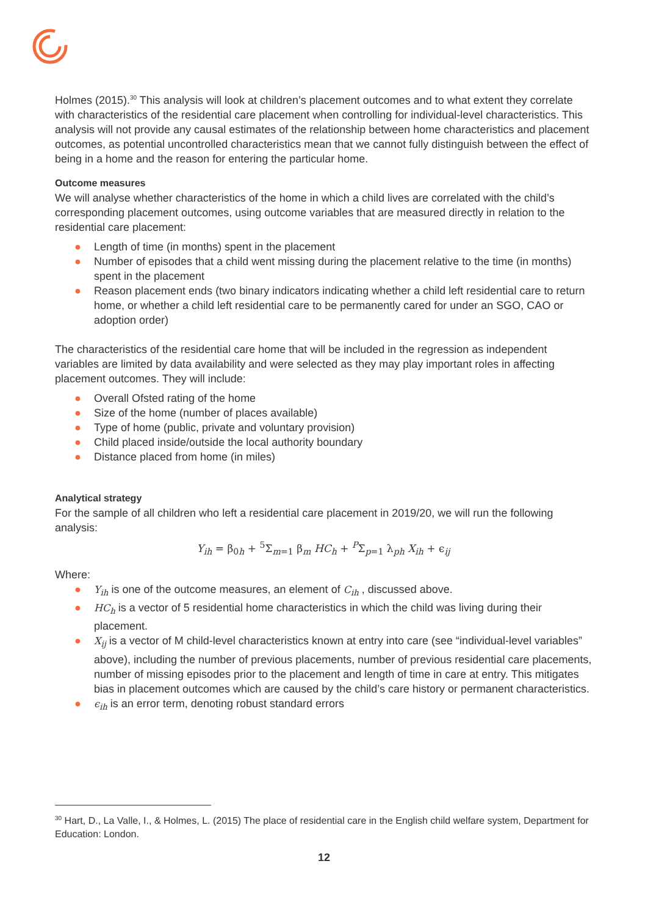Holmes (2015).<sup>30</sup> This analysis will look at children’s placement outcomes and to what extent they correlate with characteristics of the residential care placement when controlling for individual-level characteristics. This analysis will not provide any causal estimates of the relationship between home characteristics and placement outcomes, as potential uncontrolled characteristics mean that we cannot fully distinguish between the effect of being in a home and the reason for entering the particular home.
Outcome measures
We will analyse whether characteristics of the home in which a child lives are correlated with the child’s corresponding placement outcomes, using outcome variables that are measured directly in relation to the residential care placement:
● Length of time (in months) spent in the placement
● Number of episodes that a child went missing during the placement relative to the time (in months) spent in the placement
● Reason placement ends (two binary indicators indicating whether a child left residential care to return home, or whether a child left residential care to be permanently cared for under an SGO, CAO or adoption order)
The characteristics of the residential care home that will be included in the regression as independent variables are limited by data availability and were selected as they may play important roles in affecting placement outcomes. They will include:
● Overall Ofsted rating of the home
● Size of the home (number of places available)
● Type of home (public, private and voluntary provision)
● Child placed inside/outside the local authority boundary
● Distance placed from home (in miles)
Analytical strategy
For the sample of all children who left a residential care placement in 2019/20, we will run the following analysis:
Y<sub>ih</sub> = β<sub>0h</sub> + <sup>5</sup>Σ<sub>m=1</sub> β<sub>m</sub> HC<sub>h</sub> + <sup>P</sup>Σ<sub>p=1</sub> λ<sub>ph</sub> X<sub>ih</sub> + ϵ<sub>ij</sub>
Where:
● Y<sub>ih</sub> is one of the outcome measures, an element of C<sub>ih</sub> , discussed above.
● HC<sub>h</sub> is a vector of 5 residential home characteristics in which the child was living during their placement.
● X<sub>ij</sub> is a vector of M child-level characteristics known at entry into care (see “individual-level variables” above), including the number of previous placements, number of previous residential care placements, number of missing episodes prior to the placement and length of time in care at entry. This mitigates bias in placement outcomes which are caused by the child’s care history or permanent characteristics.
● ϵ<sub>ih</sub> is an error term, denoting robust standard errors
<sup>30</sup> Hart, D., La Valle, I., & Holmes, L. (2015) The place of residential care in the English child welfare system, Department for Education: London.
12